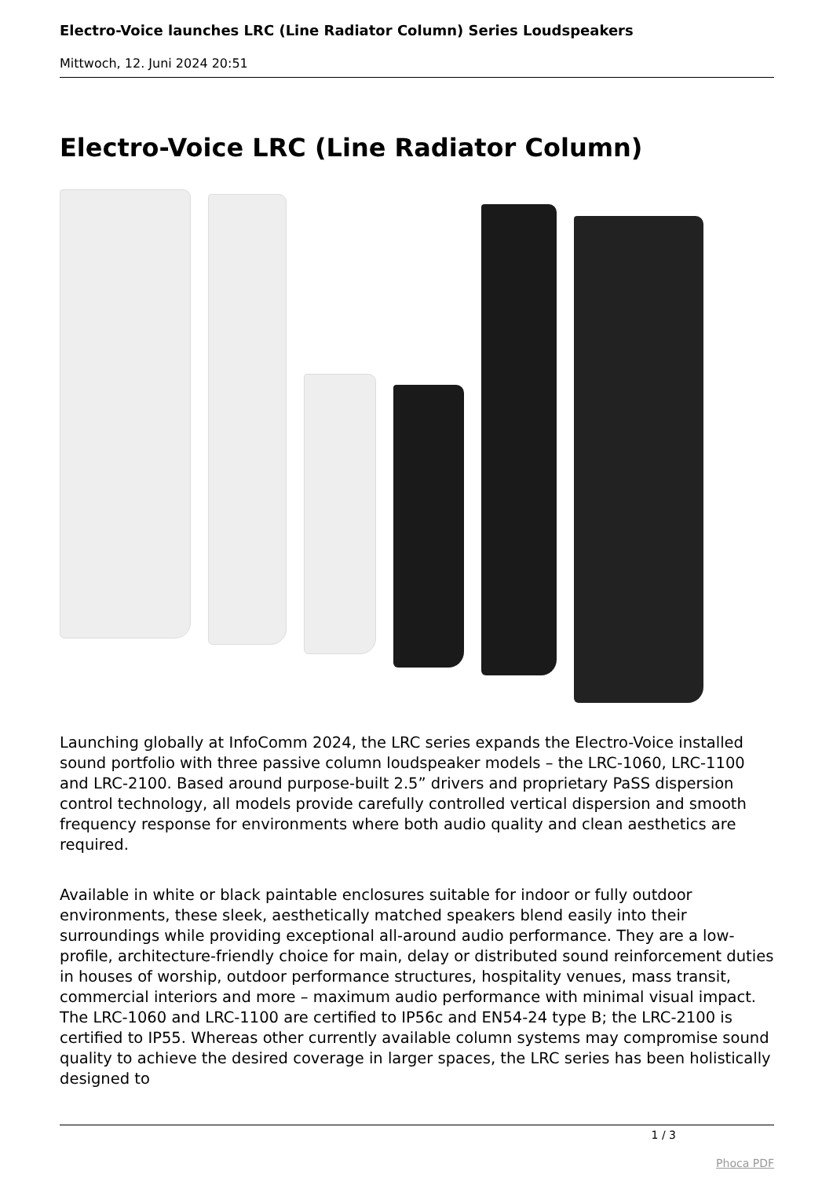Electro-Voice launches LRC (Line Radiator Column) Series Loudspeakers
Mittwoch, 12. Juni 2024 20:51
Electro-Voice LRC (Line Radiator Column)
Launching globally at InfoComm 2024, the LRC series expands the Electro-Voice installed sound portfolio with three passive column loudspeaker models – the LRC-1060, LRC-1100 and LRC-2100. Based around purpose-built 2.5” drivers and proprietary PaSS dispersion control technology, all models provide carefully controlled vertical dispersion and smooth frequency response for environments where both audio quality and clean aesthetics are required.
Available in white or black paintable enclosures suitable for indoor or fully outdoor environments, these sleek, aesthetically matched speakers blend easily into their surroundings while providing exceptional all-around audio performance. They are a low-profile, architecture-friendly choice for main, delay or distributed sound reinforcement duties in houses of worship, outdoor performance structures, hospitality venues, mass transit, commercial interiors and more – maximum audio performance with minimal visual impact. The LRC-1060 and LRC-1100 are certified to IP56c and EN54-24 type B; the LRC-2100 is certified to IP55. Whereas other currently available column systems may compromise sound quality to achieve the desired coverage in larger spaces, the LRC series has been holistically designed to
1 / 3
Phoca PDF